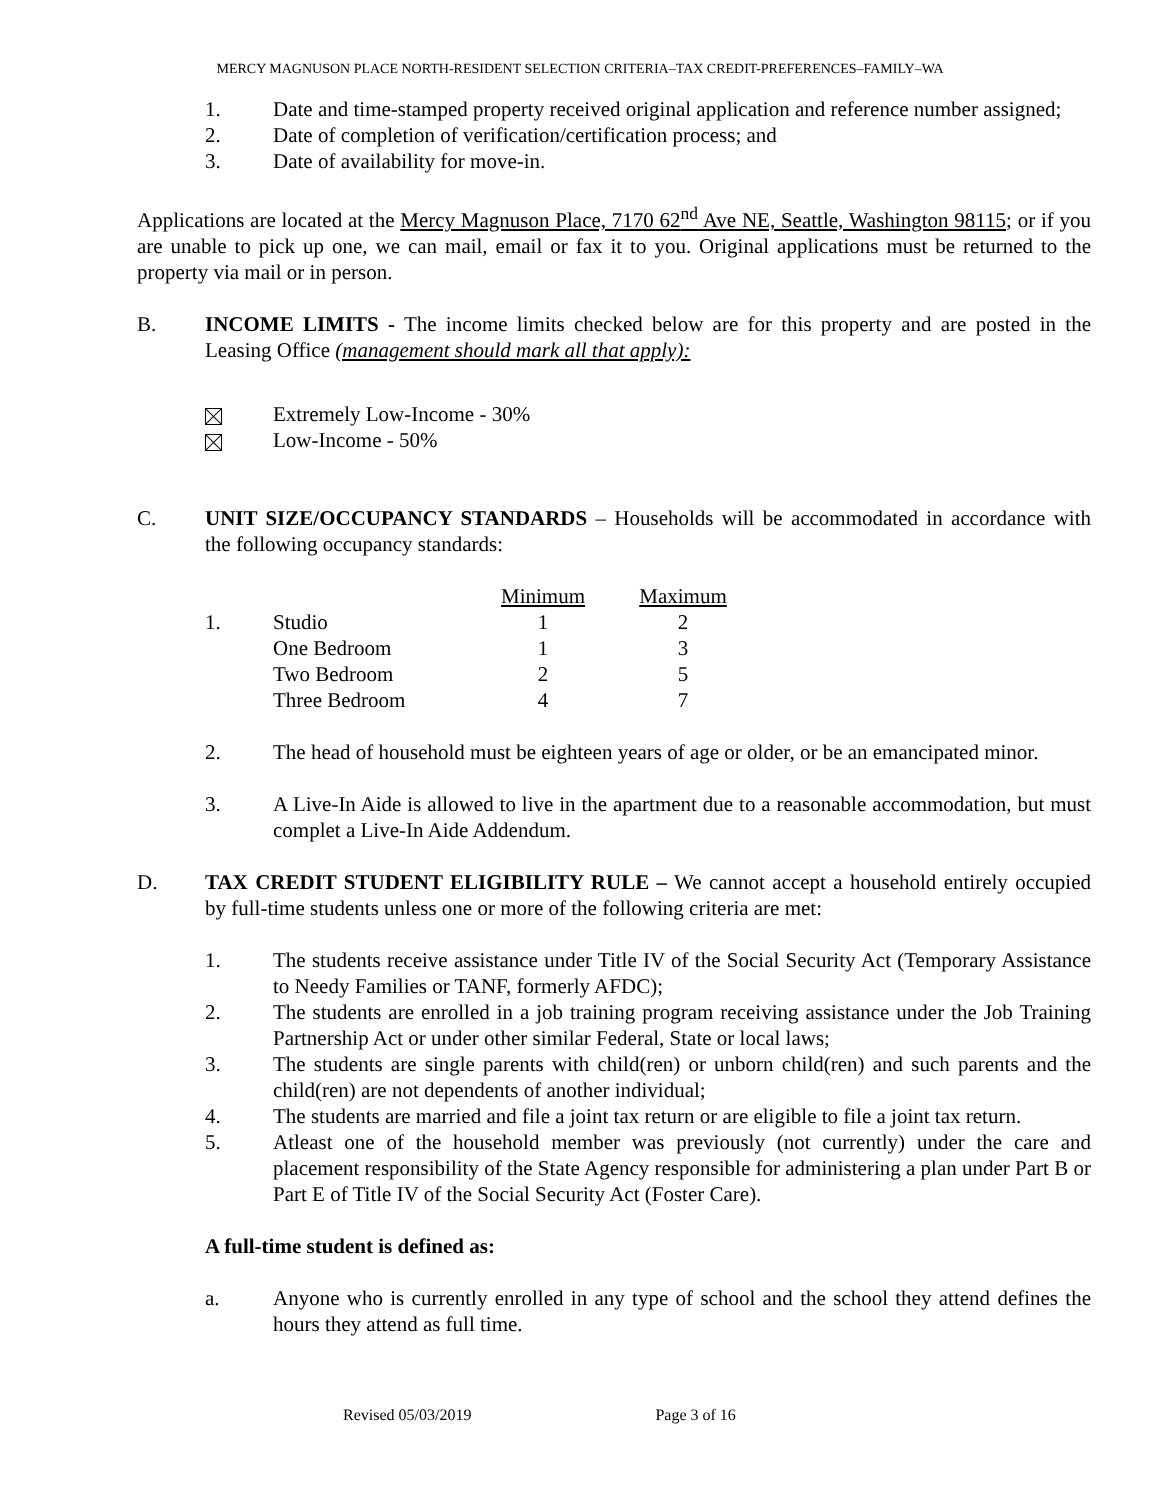MERCY MAGNUSON PLACE NORTH-RESIDENT SELECTION CRITERIA–TAX CREDIT-PREFERENCES–FAMILY–WA
1. Date and time-stamped property received original application and reference number assigned;
2. Date of completion of verification/certification process; and
3. Date of availability for move-in.
Applications are located at the Mercy Magnuson Place, 7170 62<sup>nd</sup> Ave NE, Seattle, Washington 98115; or if you are unable to pick up one, we can mail, email or fax it to you. Original applications must be returned to the property via mail or in person.
B. INCOME LIMITS - The income limits checked below are for this property and are posted in the Leasing Office (management should mark all that apply):
Extremely Low-Income - 30%
Low-Income - 50%
C. UNIT SIZE/OCCUPANCY STANDARDS – Households will be accommodated in accordance with the following occupancy standards:
| | | Minimum | Maximum |
| 1. | Studio | 1 | 2 |
| | One Bedroom | 1 | 3 |
| | Two Bedroom | 2 | 5 |
| | Three Bedroom | 4 | 7 |
2. The head of household must be eighteen years of age or older, or be an emancipated minor.
3. A Live-In Aide is allowed to live in the apartment due to a reasonable accommodation, but must complet a Live-In Aide Addendum.
D. TAX CREDIT STUDENT ELIGIBILITY RULE – We cannot accept a household entirely occupied by full-time students unless one or more of the following criteria are met:
1. The students receive assistance under Title IV of the Social Security Act (Temporary Assistance to Needy Families or TANF, formerly AFDC);
2. The students are enrolled in a job training program receiving assistance under the Job Training Partnership Act or under other similar Federal, State or local laws;
3. The students are single parents with child(ren) or unborn child(ren) and such parents and the child(ren) are not dependents of another individual;
4. The students are married and file a joint tax return or are eligible to file a joint tax return.
5. Atleast one of the household member was previously (not currently) under the care and placement responsibility of the State Agency responsible for administering a plan under Part B or Part E of Title IV of the Social Security Act (Foster Care).
A full-time student is defined as:
a. Anyone who is currently enrolled in any type of school and the school they attend defines the hours they attend as full time.
Revised 05/03/2019 Page 3 of 16